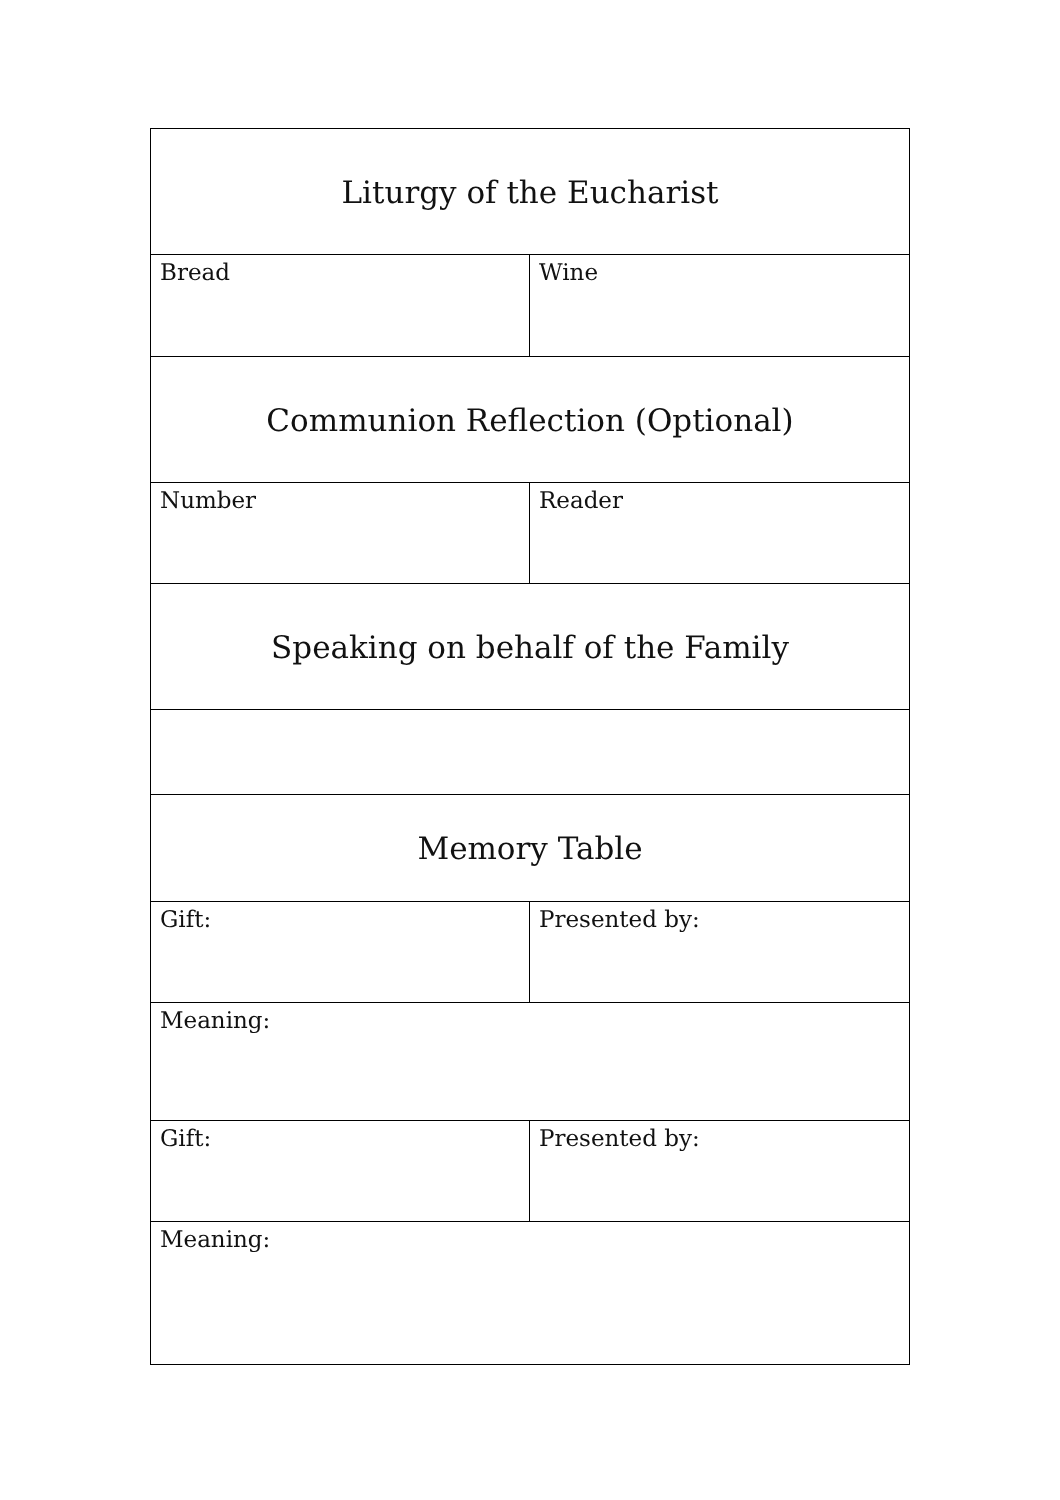| Liturgy of the Eucharist | |
| Bread | Wine |
| Communion Reflection (Optional) | |
| Number | Reader |
| Speaking on behalf of the Family | |
| Memory Table | |
| Gift: | Presented by: |
| Meaning: | |
| Gift: | Presented by: |
| Meaning: | |